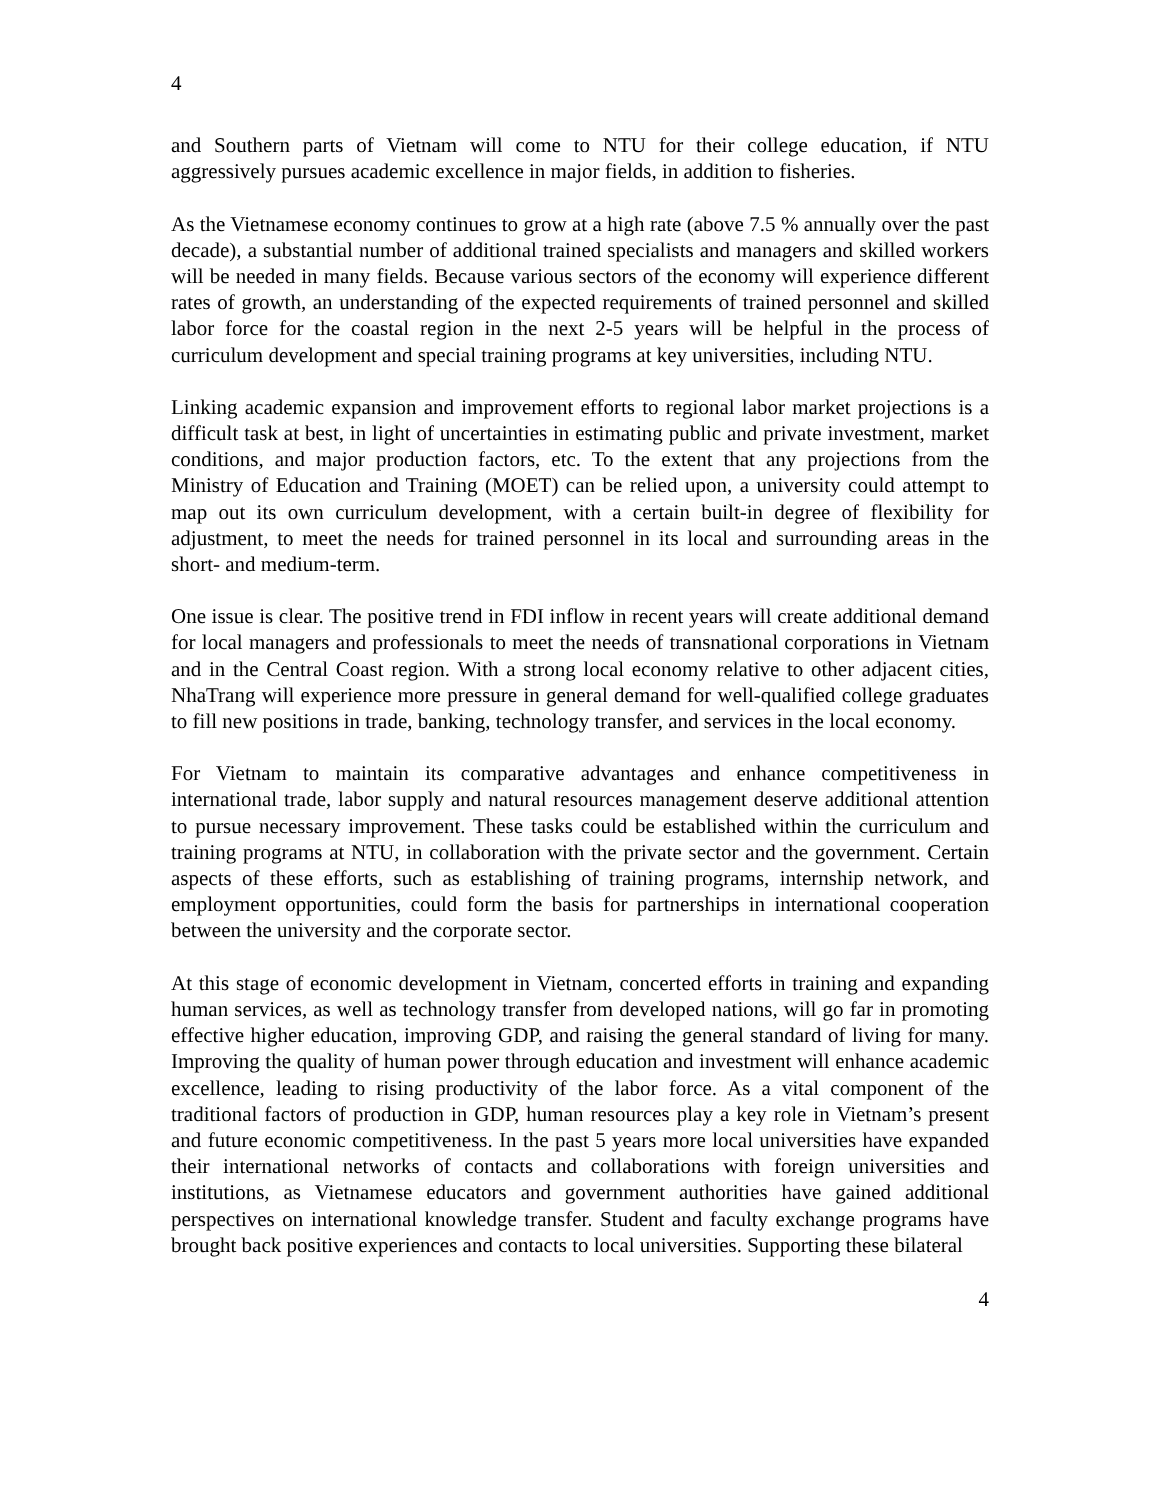4
and Southern parts of Vietnam will come to NTU for their college education, if NTU aggressively pursues academic excellence in major fields, in addition to fisheries.
As the Vietnamese economy continues to grow at a high rate (above 7.5 % annually over the past decade), a substantial number of additional trained specialists and managers and skilled workers will be needed in many fields. Because various sectors of the economy will experience different rates of growth, an understanding of the expected requirements of trained personnel and skilled labor force for the coastal region in the next 2-5 years will be helpful in the process of curriculum development and special training programs at key universities, including NTU.
Linking academic expansion and improvement efforts to regional labor market projections is a difficult task at best, in light of uncertainties in estimating public and private investment, market conditions, and major production factors, etc. To the extent that any projections from the Ministry of Education and Training (MOET) can be relied upon, a university could attempt to map out its own curriculum development, with a certain built-in degree of flexibility for adjustment, to meet the needs for trained personnel in its local and surrounding areas in the short- and medium-term.
One issue is clear. The positive trend in FDI inflow in recent years will create additional demand for local managers and professionals to meet the needs of transnational corporations in Vietnam and in the Central Coast region. With a strong local economy relative to other adjacent cities, NhaTrang will experience more pressure in general demand for well-qualified college graduates to fill new positions in trade, banking, technology transfer, and services in the local economy.
For Vietnam to maintain its comparative advantages and enhance competitiveness in international trade, labor supply and natural resources management deserve additional attention to pursue necessary improvement. These tasks could be established within the curriculum and training programs at NTU, in collaboration with the private sector and the government. Certain aspects of these efforts, such as establishing of training programs, internship network, and employment opportunities, could form the basis for partnerships in international cooperation between the university and the corporate sector.
At this stage of economic development in Vietnam, concerted efforts in training and expanding human services, as well as technology transfer from developed nations, will go far in promoting effective higher education, improving GDP, and raising the general standard of living for many. Improving the quality of human power through education and investment will enhance academic excellence, leading to rising productivity of the labor force. As a vital component of the traditional factors of production in GDP, human resources play a key role in Vietnam’s present and future economic competitiveness. In the past 5 years more local universities have expanded their international networks of contacts and collaborations with foreign universities and institutions, as Vietnamese educators and government authorities have gained additional perspectives on international knowledge transfer. Student and faculty exchange programs have brought back positive experiences and contacts to local universities. Supporting these bilateral
4